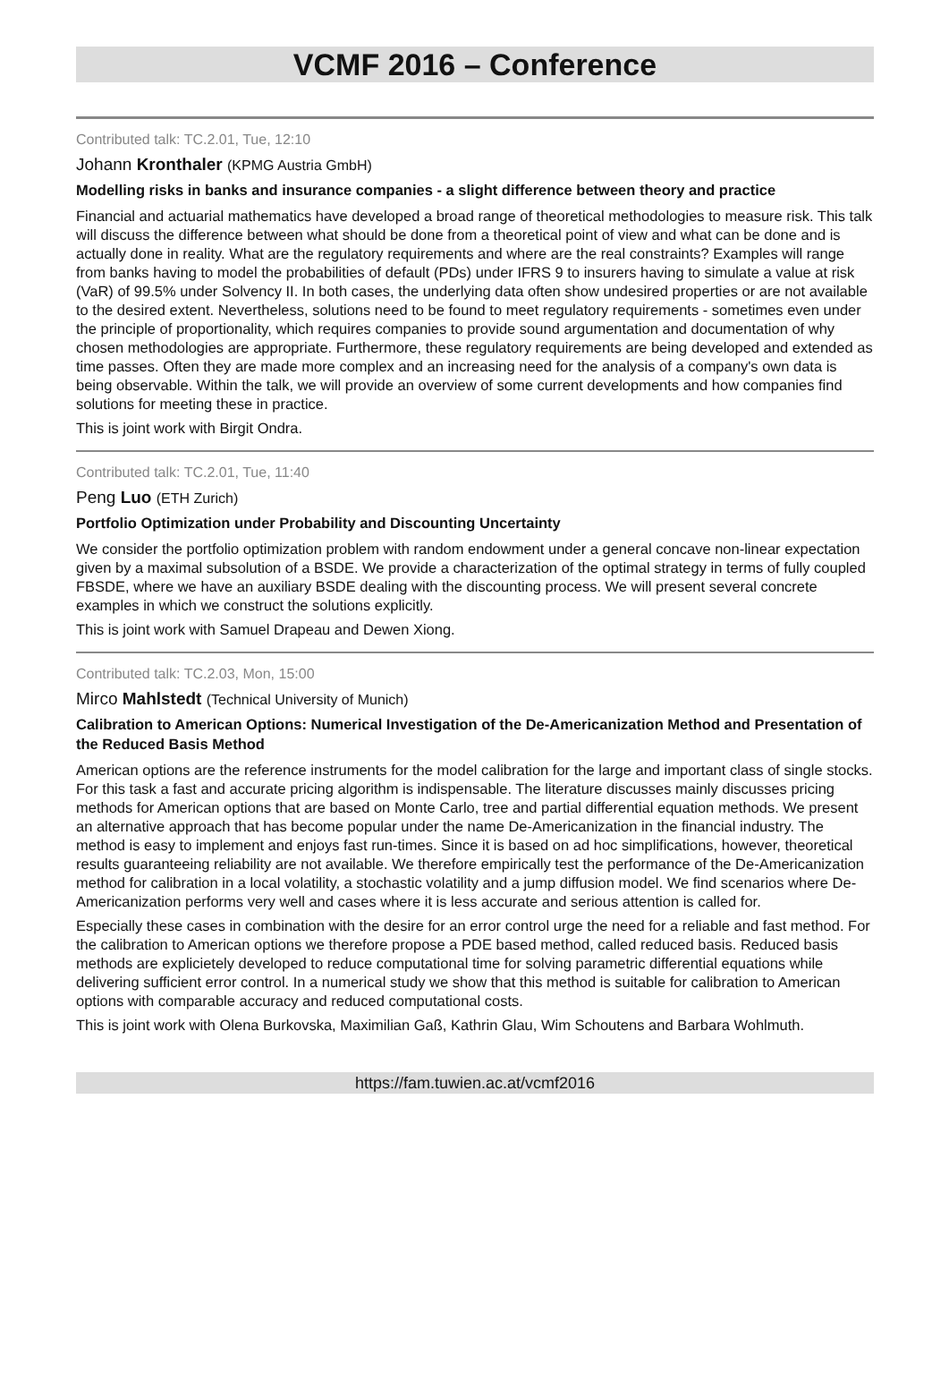VCMF 2016 – Conference
Contributed talk: TC.2.01, Tue, 12:10
Johann Kronthaler (KPMG Austria GmbH)
Modelling risks in banks and insurance companies - a slight difference between theory and practice
Financial and actuarial mathematics have developed a broad range of theoretical methodologies to measure risk. This talk will discuss the difference between what should be done from a theoretical point of view and what can be done and is actually done in reality. What are the regulatory requirements and where are the real constraints? Examples will range from banks having to model the probabilities of default (PDs) under IFRS 9 to insurers having to simulate a value at risk (VaR) of 99.5% under Solvency II. In both cases, the underlying data often show undesired properties or are not available to the desired extent. Nevertheless, solutions need to be found to meet regulatory requirements - sometimes even under the principle of proportionality, which requires companies to provide sound argumentation and documentation of why chosen methodologies are appropriate. Furthermore, these regulatory requirements are being developed and extended as time passes. Often they are made more complex and an increasing need for the analysis of a company's own data is being observable. Within the talk, we will provide an overview of some current developments and how companies find solutions for meeting these in practice.
This is joint work with Birgit Ondra.
Contributed talk: TC.2.01, Tue, 11:40
Peng Luo (ETH Zurich)
Portfolio Optimization under Probability and Discounting Uncertainty
We consider the portfolio optimization problem with random endowment under a general concave non-linear expectation given by a maximal subsolution of a BSDE. We provide a characterization of the optimal strategy in terms of fully coupled FBSDE, where we have an auxiliary BSDE dealing with the discounting process. We will present several concrete examples in which we construct the solutions explicitly.
This is joint work with Samuel Drapeau and Dewen Xiong.
Contributed talk: TC.2.03, Mon, 15:00
Mirco Mahlstedt (Technical University of Munich)
Calibration to American Options: Numerical Investigation of the De-Americanization Method and Presentation of the Reduced Basis Method
American options are the reference instruments for the model calibration for the large and important class of single stocks. For this task a fast and accurate pricing algorithm is indispensable. The literature discusses mainly discusses pricing methods for American options that are based on Monte Carlo, tree and partial differential equation methods. We present an alternative approach that has become popular under the name De-Americanization in the financial industry. The method is easy to implement and enjoys fast run-times. Since it is based on ad hoc simplifications, however, theoretical results guaranteeing reliability are not available. We therefore empirically test the performance of the De-Americanization method for calibration in a local volatility, a stochastic volatility and a jump diffusion model. We find scenarios where De-Americanization performs very well and cases where it is less accurate and serious attention is called for.
Especially these cases in combination with the desire for an error control urge the need for a reliable and fast method. For the calibration to American options we therefore propose a PDE based method, called reduced basis. Reduced basis methods are explicietely developed to reduce computational time for solving parametric differential equations while delivering sufficient error control. In a numerical study we show that this method is suitable for calibration to American options with comparable accuracy and reduced computational costs.
This is joint work with Olena Burkovska, Maximilian Gaß, Kathrin Glau, Wim Schoutens and Barbara Wohlmuth.
https://fam.tuwien.ac.at/vcmf2016